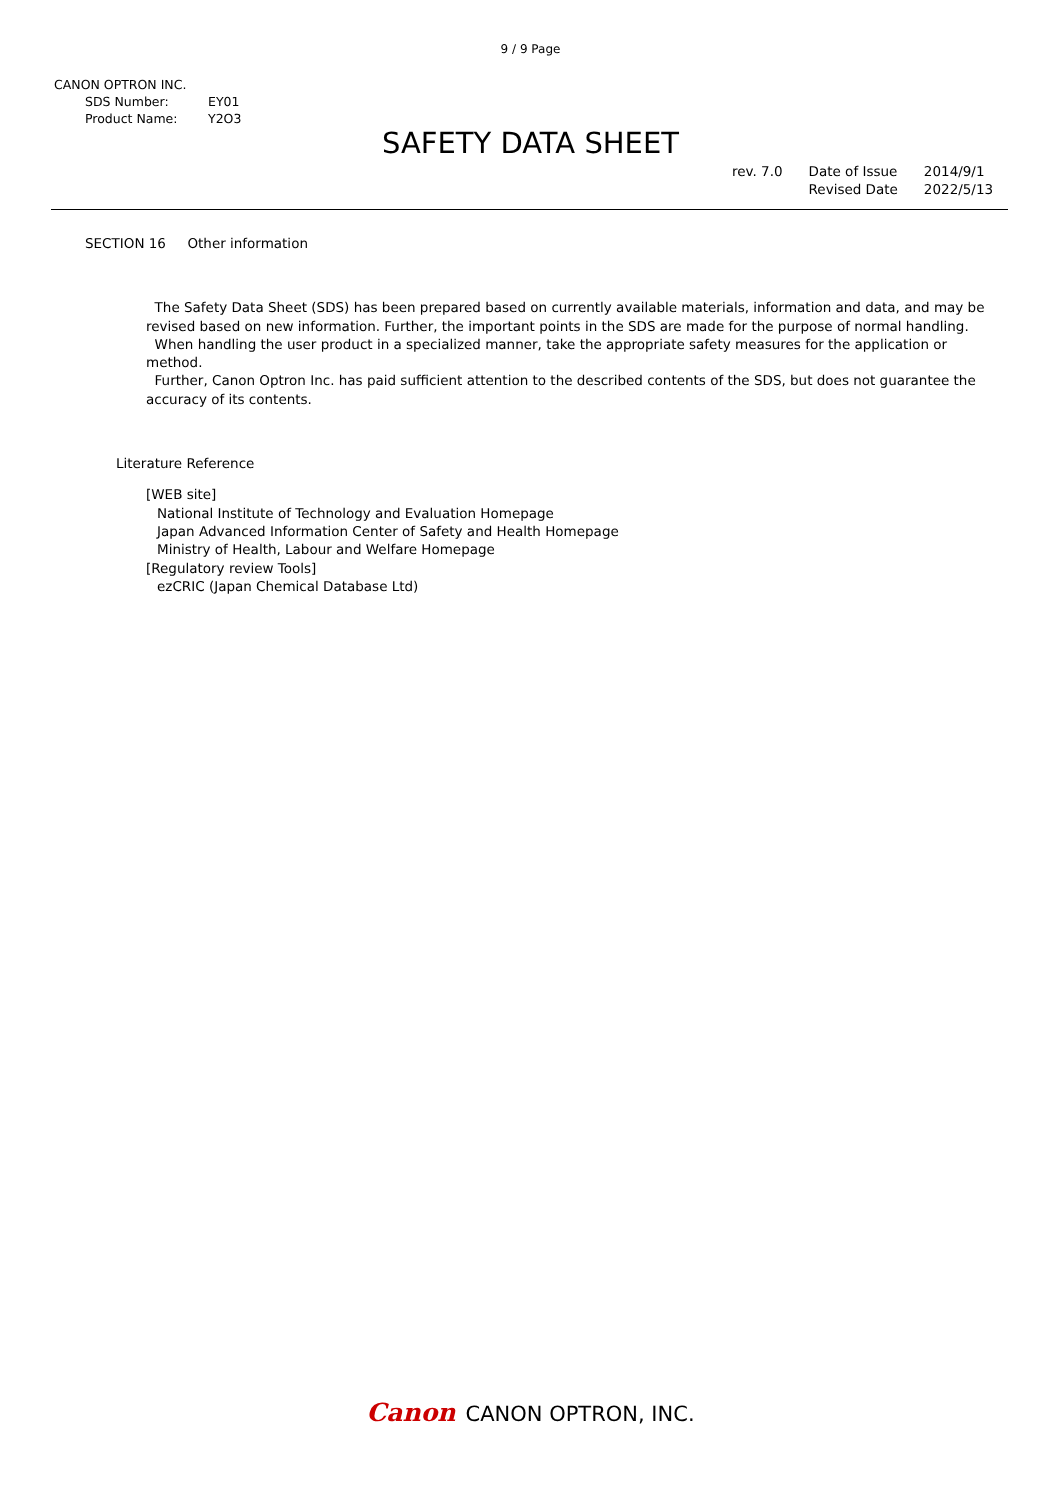9 / 9 Page
CANON OPTRON INC.
SDS Number: EY01
Product Name: Y2O3
SAFETY DATA SHEET
rev. 7.0 Date of Issue
Revised Date
2014/9/1
2022/5/13
SECTION 16 Other information
The Safety Data Sheet (SDS) has been prepared based on currently available materials, information and data, and may be revised based on new information. Further, the important points in the SDS are made for the purpose of normal handling.
When handling the user product in a specialized manner, take the appropriate safety measures for the application or method.
Further, Canon Optron Inc. has paid sufficient attention to the described contents of the SDS, but does not guarantee the accuracy of its contents.
Literature Reference
[WEB site]
National Institute of Technology and Evaluation Homepage
Japan Advanced Information Center of Safety and Health Homepage
Ministry of Health, Labour and Welfare Homepage
[Regulatory review Tools]
ezCRIC (Japan Chemical Database Ltd)
Canon CANON OPTRON, INC.